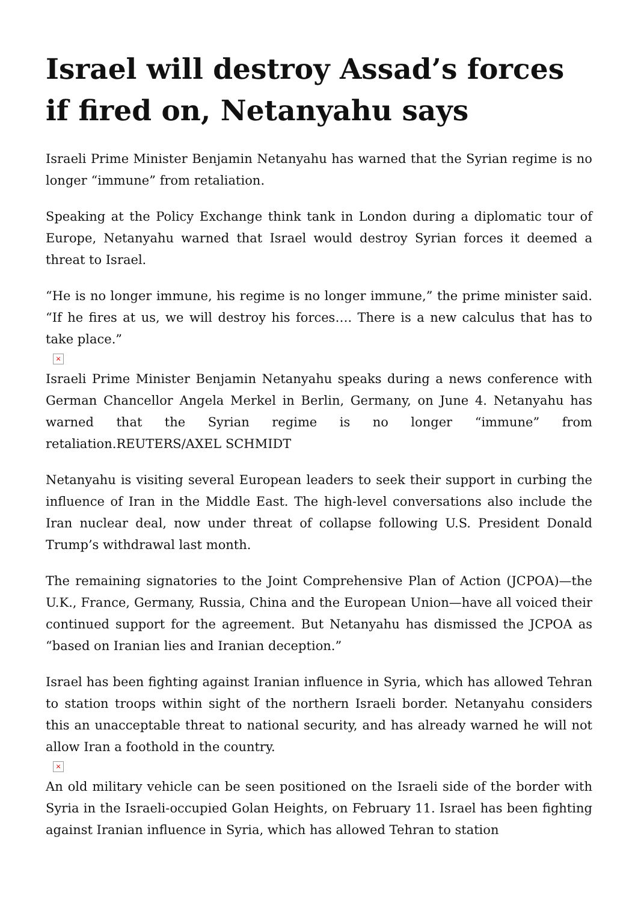Israel will destroy Assad’s forces if fired on, Netanyahu says
Israeli Prime Minister Benjamin Netanyahu has warned that the Syrian regime is no longer “immune” from retaliation.
Speaking at the Policy Exchange think tank in London during a diplomatic tour of Europe, Netanyahu warned that Israel would destroy Syrian forces it deemed a threat to Israel.
“He is no longer immune, his regime is no longer immune,” the prime minister said. “If he fires at us, we will destroy his forces…. There is a new calculus that has to take place.”
×
Israeli Prime Minister Benjamin Netanyahu speaks during a news conference with German Chancellor Angela Merkel in Berlin, Germany, on June 4. Netanyahu has warned that the Syrian regime is no longer “immune” from retaliation.REUTERS/AXEL SCHMIDT
Netanyahu is visiting several European leaders to seek their support in curbing the influence of Iran in the Middle East. The high-level conversations also include the Iran nuclear deal, now under threat of collapse following U.S. President Donald Trump’s withdrawal last month.
The remaining signatories to the Joint Comprehensive Plan of Action (JCPOA)—the U.K., France, Germany, Russia, China and the European Union—have all voiced their continued support for the agreement. But Netanyahu has dismissed the JCPOA as “based on Iranian lies and Iranian deception.”
Israel has been fighting against Iranian influence in Syria, which has allowed Tehran to station troops within sight of the northern Israeli border. Netanyahu considers this an unacceptable threat to national security, and has already warned he will not allow Iran a foothold in the country.
×
An old military vehicle can be seen positioned on the Israeli side of the border with Syria in the Israeli-occupied Golan Heights, on February 11. Israel has been fighting against Iranian influence in Syria, which has allowed Tehran to station